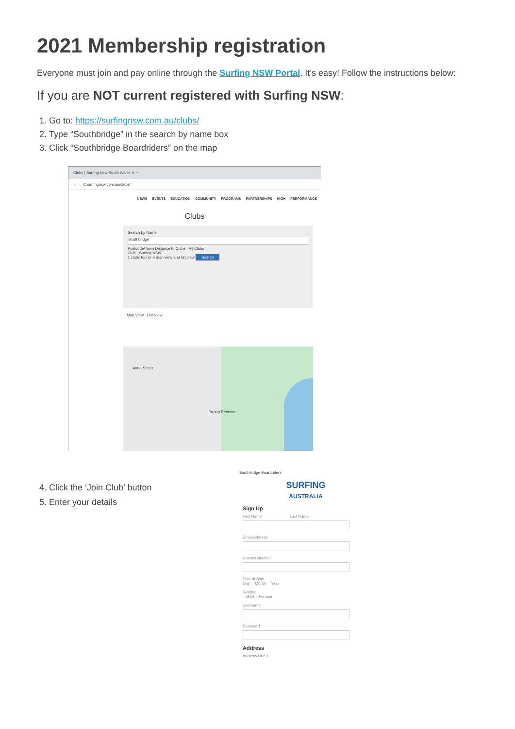2021 Membership registration
Everyone must join and pay online through the Surfing NSW Portal. It’s easy! Follow the instructions below:
If you are NOT current registered with Surfing NSW:
1. Go to: https://surfingnsw.com.au/clubs/
2. Type “Southbridge” in the search by name box
3. Click “Southbridge Boardriders” on the map
Clubs | Surfing New South Wales ✕ +
← → C surfingnsw.com.au/clubs/
NEWS EVENTS EDUCATION COMMUNITY PROGRAMS PARTNERSHIPS HIGH PERFORMANCE
Clubs
Search by Name
Southbridge
Postcode/Town Distance to Clubs · All Clubs
Club · Surfing NSW
1 clubs found in map view and list view Search
Map View List View
Anne Street
Strong Reserve
Southbridge Boardriders
4. Click the ‘Join Club’ button
5. Enter your details
SURFING
AUSTRALIA
Sign Up
First Name Last Name
Email Address
Contact Number
Date of Birth
Day Month Year
Gender
○ Male ○ Female
Username
Password
Address
Address Line 1